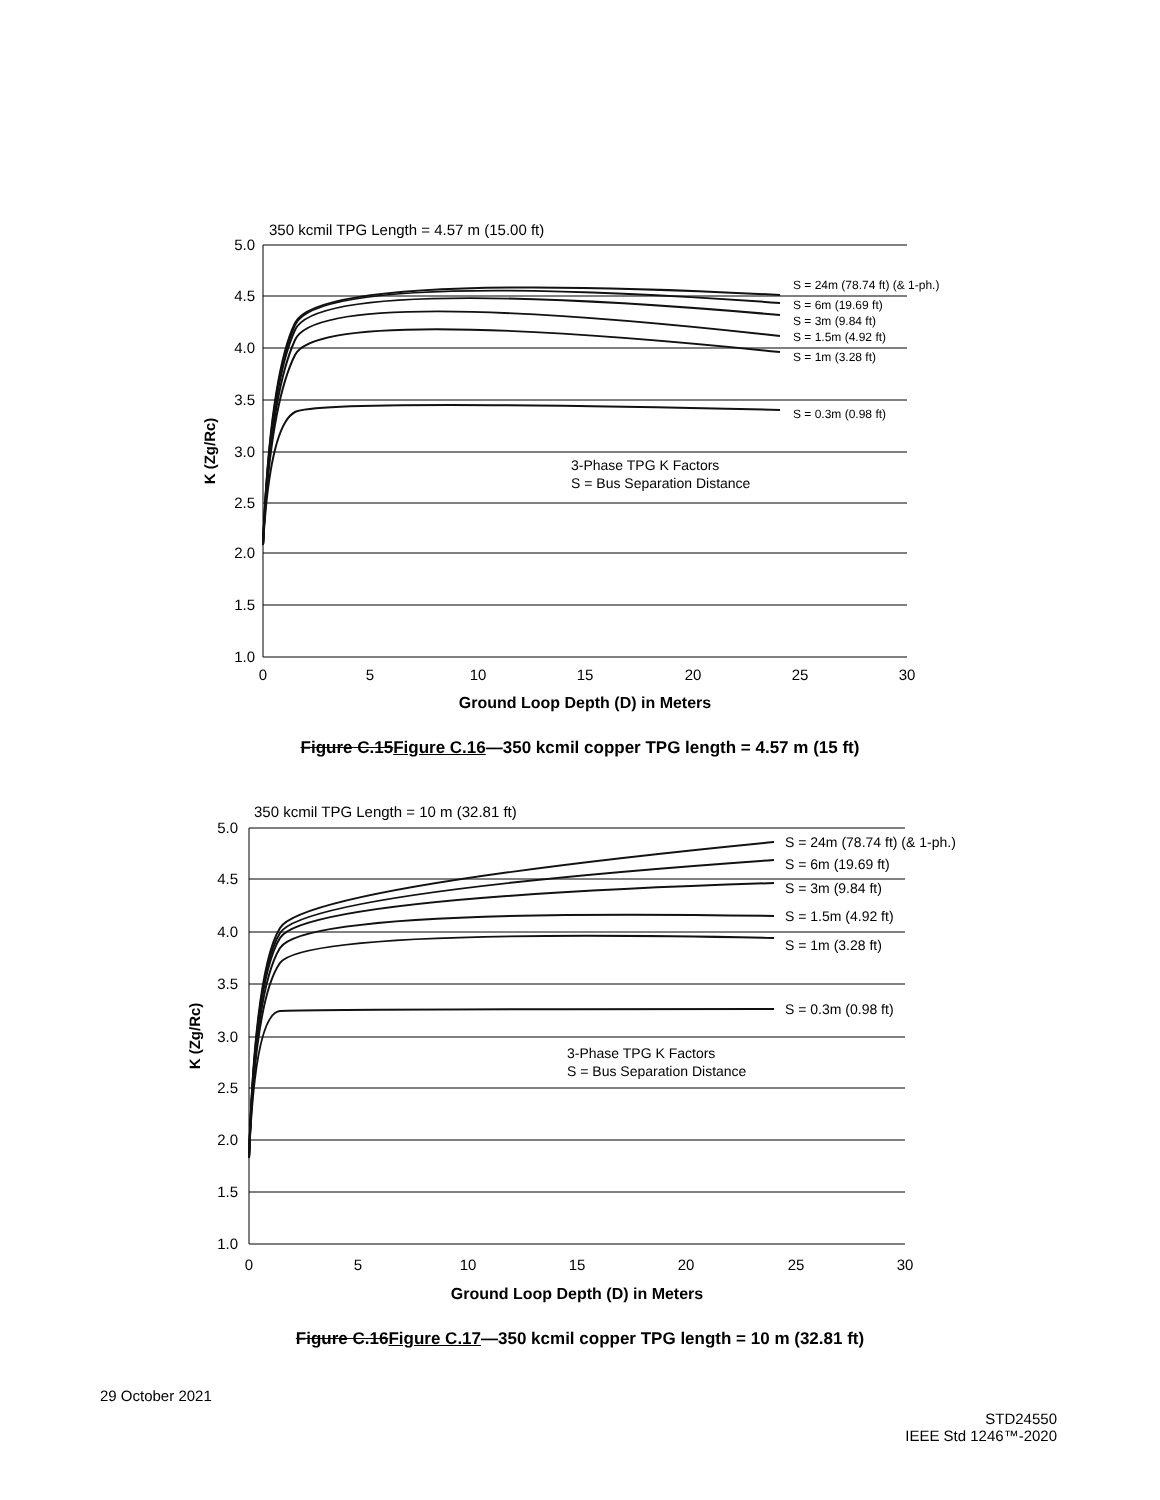350 kcmil TPG Length = 4.57 m (15.00 ft)
5.0
4.5
4.0
3.5
3.0
2.5
2.0
1.5
1.0
0
5
10
15
20
25
30
Ground Loop Depth (D) in Meters
K (Zg/Rc)
S = 24m (78.74 ft) (& 1-ph.)
S = 6m (19.69 ft)
S = 3m (9.84 ft)
S = 1.5m (4.92 ft)
S = 1m (3.28 ft)
S = 0.3m (0.98 ft)
3-Phase TPG K Factors
S = Bus Separation Distance
Figure C.15Figure C.16—350 kcmil copper TPG length = 4.57 m (15 ft)
350 kcmil TPG Length = 10 m (32.81 ft)
5.0
4.5
4.0
3.5
3.0
2.5
2.0
1.5
1.0
0
5
10
15
20
25
30
Ground Loop Depth (D) in Meters
K (Zg/Rc)
S = 24m (78.74 ft) (& 1-ph.)
S = 6m (19.69 ft)
S = 3m (9.84 ft)
S = 1.5m (4.92 ft)
S = 1m (3.28 ft)
S = 0.3m (0.98 ft)
3-Phase TPG K Factors
S = Bus Separation Distance
Figure C.16Figure C.17—350 kcmil copper TPG length = 10 m (32.81 ft)
29 October 2021
STD24550
IEEE Std 1246™-2020